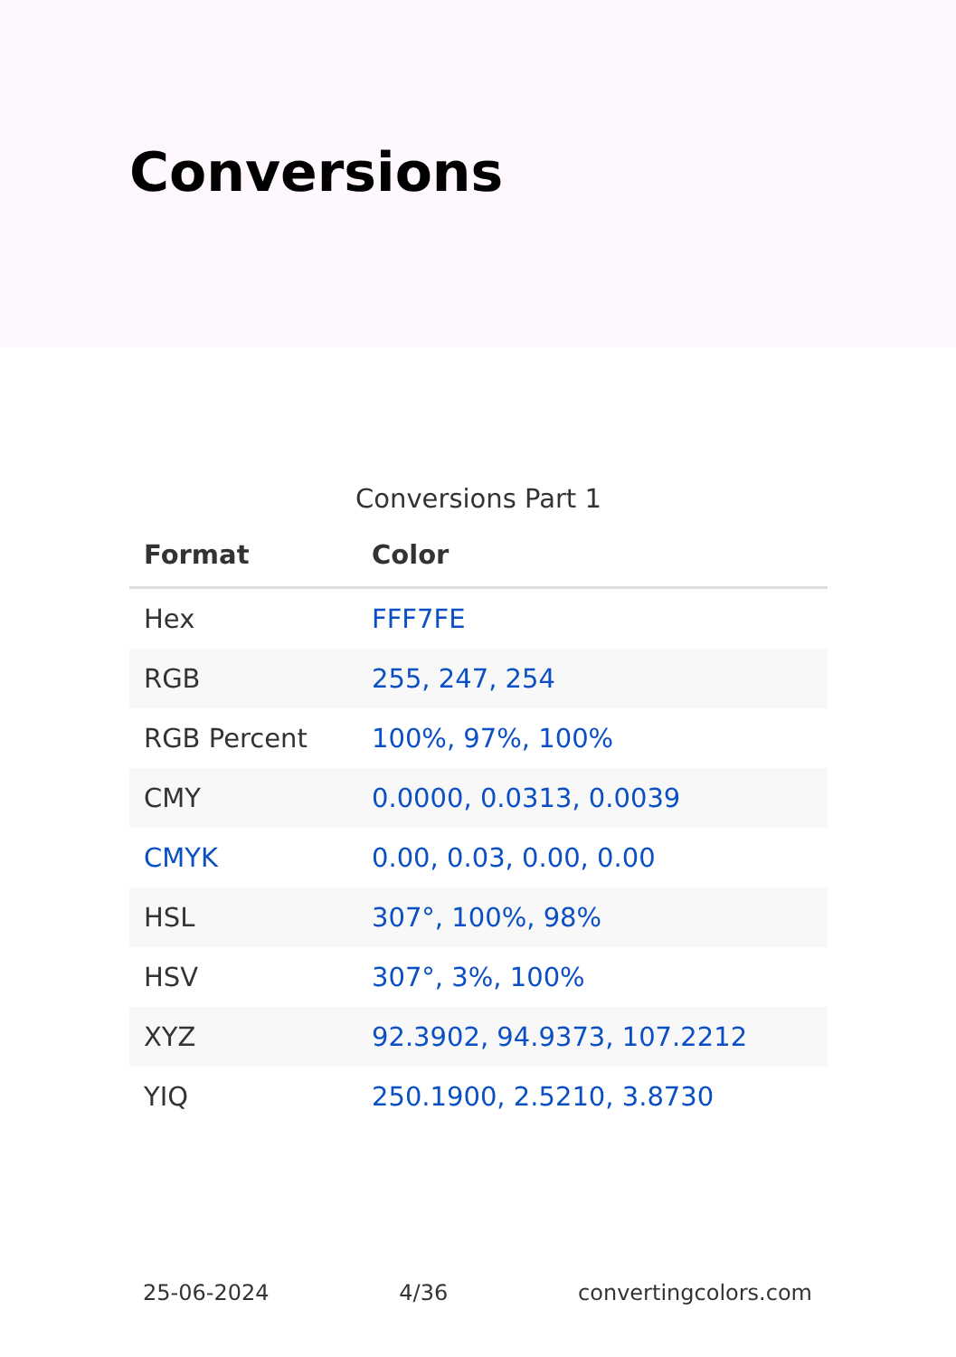Conversions
Conversions Part 1
| Format | Color |
| --- | --- |
| Hex | FFF7FE |
| RGB | 255, 247, 254 |
| RGB Percent | 100%, 97%, 100% |
| CMY | 0.0000, 0.0313, 0.0039 |
| CMYK | 0.00, 0.03, 0.00, 0.00 |
| HSL | 307°, 100%, 98% |
| HSV | 307°, 3%, 100% |
| XYZ | 92.3902, 94.9373, 107.2212 |
| YIQ | 250.1900, 2.5210, 3.8730 |
25-06-2024 4/36 convertingcolors.com